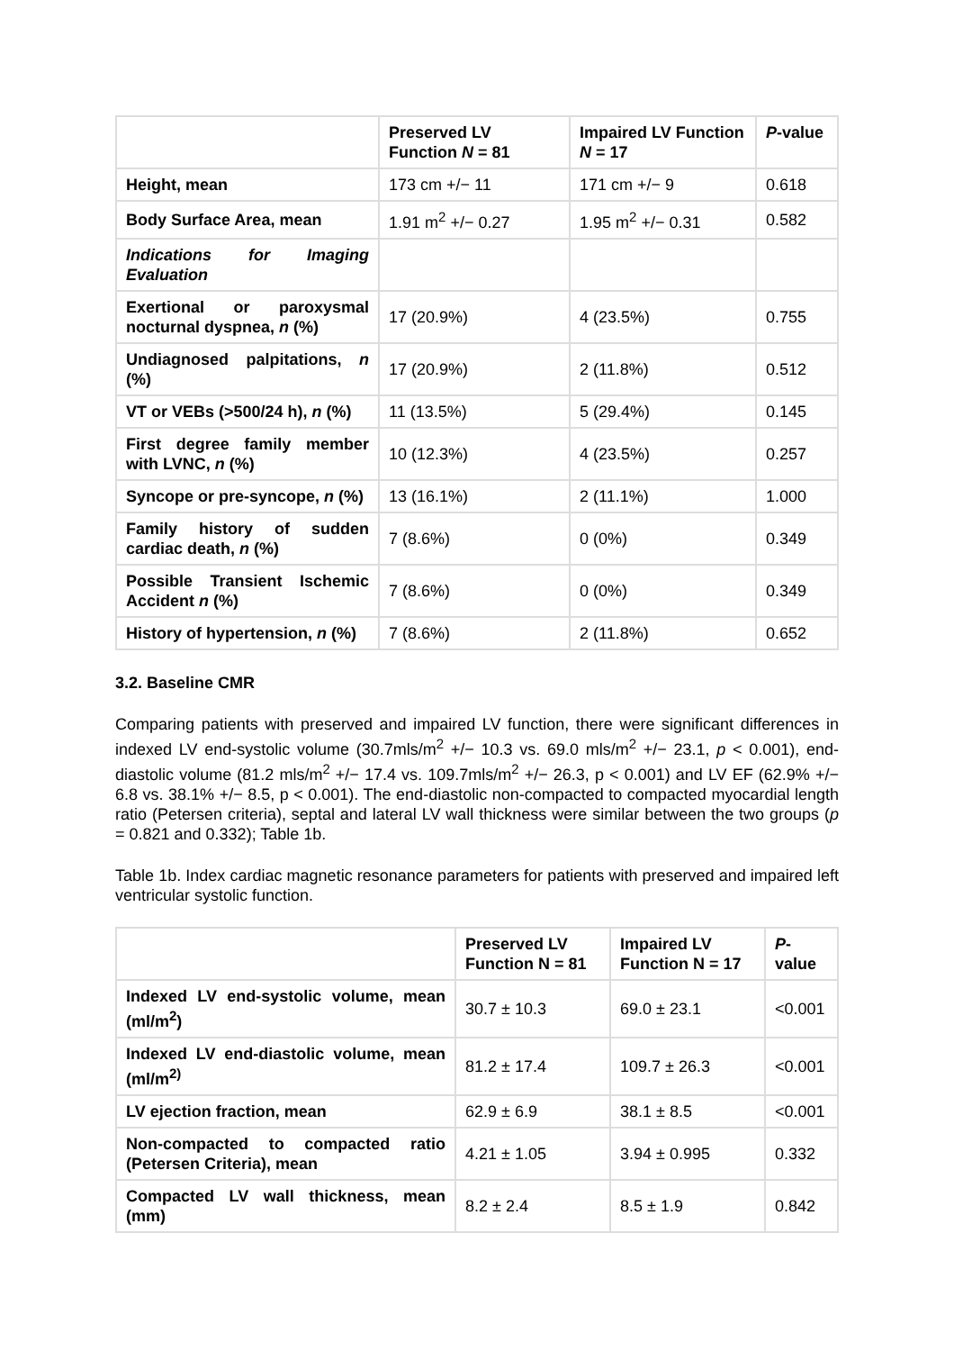| | Preserved LV Function N = 81 | Impaired LV Function N = 17 | P -value |
| --- | --- | --- | --- |
| Height, mean | 173 cm +/− 11 | 171 cm +/− 9 | 0.618 |
| Body Surface Area, mean | 1.91 m<sup>2</sup> +/− 0.27 | 1.95 m<sup>2</sup> +/− 0.31 | 0.582 |
| Indications for Imaging Evaluation | | | |
| Exertional or paroxysmal nocturnal dyspnea, n (%) | 17 (20.9%) | 4 (23.5%) | 0.755 |
| Undiagnosed palpitations, n (%) | 17 (20.9%) | 2 (11.8%) | 0.512 |
| VT or VEBs (>500/24 h), n (%) | 11 (13.5%) | 5 (29.4%) | 0.145 |
| First degree family member with LVNC, n (%) | 10 (12.3%) | 4 (23.5%) | 0.257 |
| Syncope or pre-syncope, n (%) | 13 (16.1%) | 2 (11.1%) | 1.000 |
| Family history of sudden cardiac death, n (%) | 7 (8.6%) | 0 (0%) | 0.349 |
| Possible Transient Ischemic Accident n (%) | 7 (8.6%) | 0 (0%) | 0.349 |
| History of hypertension, n (%) | 7 (8.6%) | 2 (11.8%) | 0.652 |
3.2. Baseline CMR
Comparing patients with preserved and impaired LV function, there were significant differences in indexed LV end-systolic volume (30.7mls/m<sup>2</sup> +/− 10.3 vs. 69.0 mls/m<sup>2</sup> +/− 23.1, p < 0.001), end-diastolic volume (81.2 mls/m<sup>2</sup> +/− 17.4 vs. 109.7mls/m<sup>2</sup> +/− 26.3, p < 0.001) and LV EF (62.9% +/− 6.8 vs. 38.1% +/− 8.5, p < 0.001). The end-diastolic non-compacted to compacted myocardial length ratio (Petersen criteria), septal and lateral LV wall thickness were similar between the two groups (p = 0.821 and 0.332); Table 1b.
Table 1b. Index cardiac magnetic resonance parameters for patients with preserved and impaired left ventricular systolic function.
| | Preserved LV Function N = 81 | Impaired LV Function N = 17 | P -value |
| --- | --- | --- | --- |
| Indexed LV end-systolic volume, mean (ml/m<sup>2</sup>) | 30.7 ± 10.3 | 69.0 ± 23.1 | <0.001 |
| Indexed LV end-diastolic volume, mean (ml/m<sup>2)</sup> | 81.2 ± 17.4 | 109.7 ± 26.3 | <0.001 |
| LV ejection fraction, mean | 62.9 ± 6.9 | 38.1 ± 8.5 | <0.001 |
| Non-compacted to compacted ratio (Petersen Criteria), mean | 4.21 ± 1.05 | 3.94 ± 0.995 | 0.332 |
| Compacted LV wall thickness, mean (mm) | 8.2 ± 2.4 | 8.5 ± 1.9 | 0.842 |